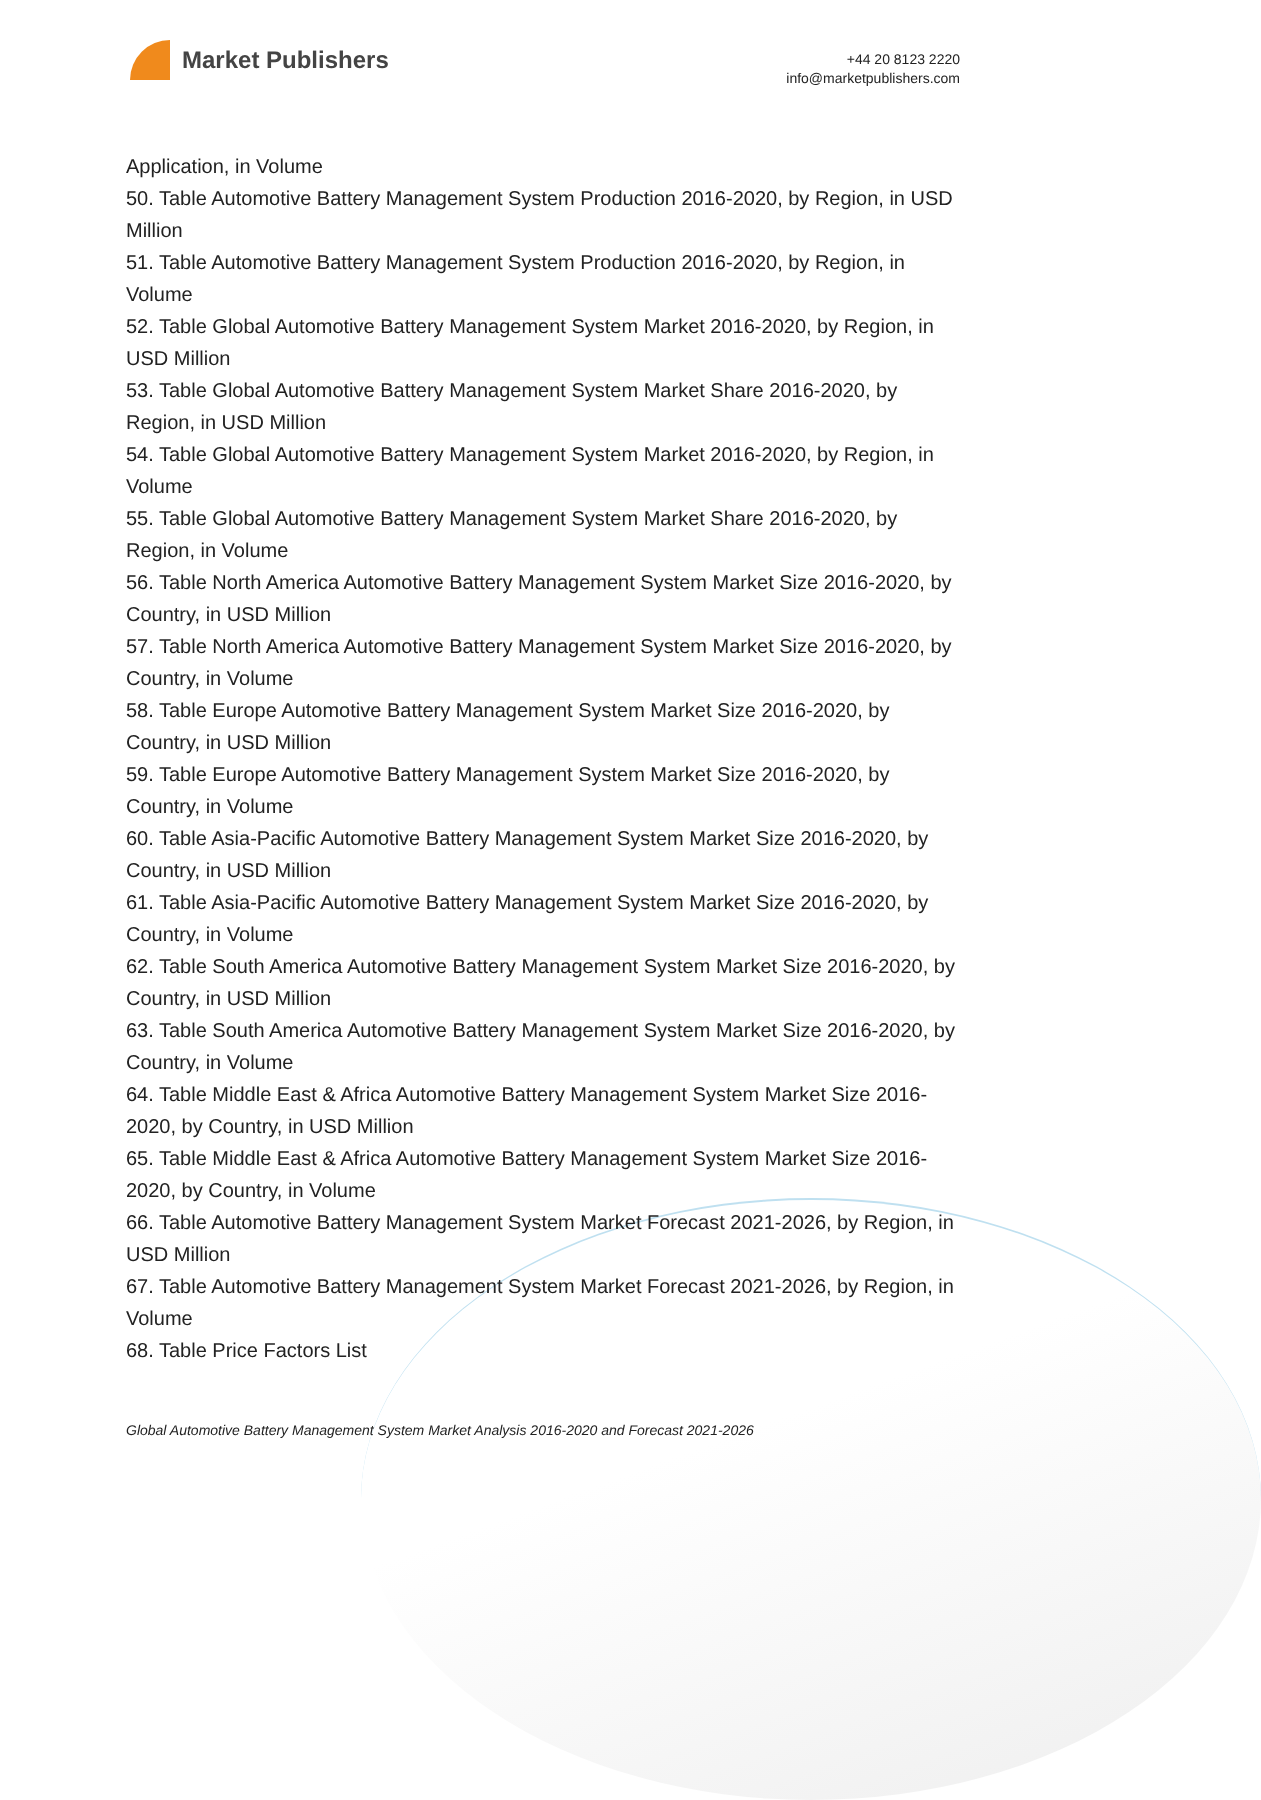Market Publishers
+44 20 8123 2220
info@marketpublishers.com
Application, in Volume
50. Table Automotive Battery Management System Production 2016-2020, by Region, in USD Million
51. Table Automotive Battery Management System Production 2016-2020, by Region, in Volume
52. Table Global Automotive Battery Management System Market 2016-2020, by Region, in USD Million
53. Table Global Automotive Battery Management System Market Share 2016-2020, by Region, in USD Million
54. Table Global Automotive Battery Management System Market 2016-2020, by Region, in Volume
55. Table Global Automotive Battery Management System Market Share 2016-2020, by Region, in Volume
56. Table North America Automotive Battery Management System Market Size 2016-2020, by Country, in USD Million
57. Table North America Automotive Battery Management System Market Size 2016-2020, by Country, in Volume
58. Table Europe Automotive Battery Management System Market Size 2016-2020, by Country, in USD Million
59. Table Europe Automotive Battery Management System Market Size 2016-2020, by Country, in Volume
60. Table Asia-Pacific Automotive Battery Management System Market Size 2016-2020, by Country, in USD Million
61. Table Asia-Pacific Automotive Battery Management System Market Size 2016-2020, by Country, in Volume
62. Table South America Automotive Battery Management System Market Size 2016-2020, by Country, in USD Million
63. Table South America Automotive Battery Management System Market Size 2016-2020, by Country, in Volume
64. Table Middle East & Africa Automotive Battery Management System Market Size 2016-2020, by Country, in USD Million
65. Table Middle East & Africa Automotive Battery Management System Market Size 2016-2020, by Country, in Volume
66. Table Automotive Battery Management System Market Forecast 2021-2026, by Region, in USD Million
67. Table Automotive Battery Management System Market Forecast 2021-2026, by Region, in Volume
68. Table Price Factors List
Global Automotive Battery Management System Market Analysis 2016-2020 and Forecast 2021-2026